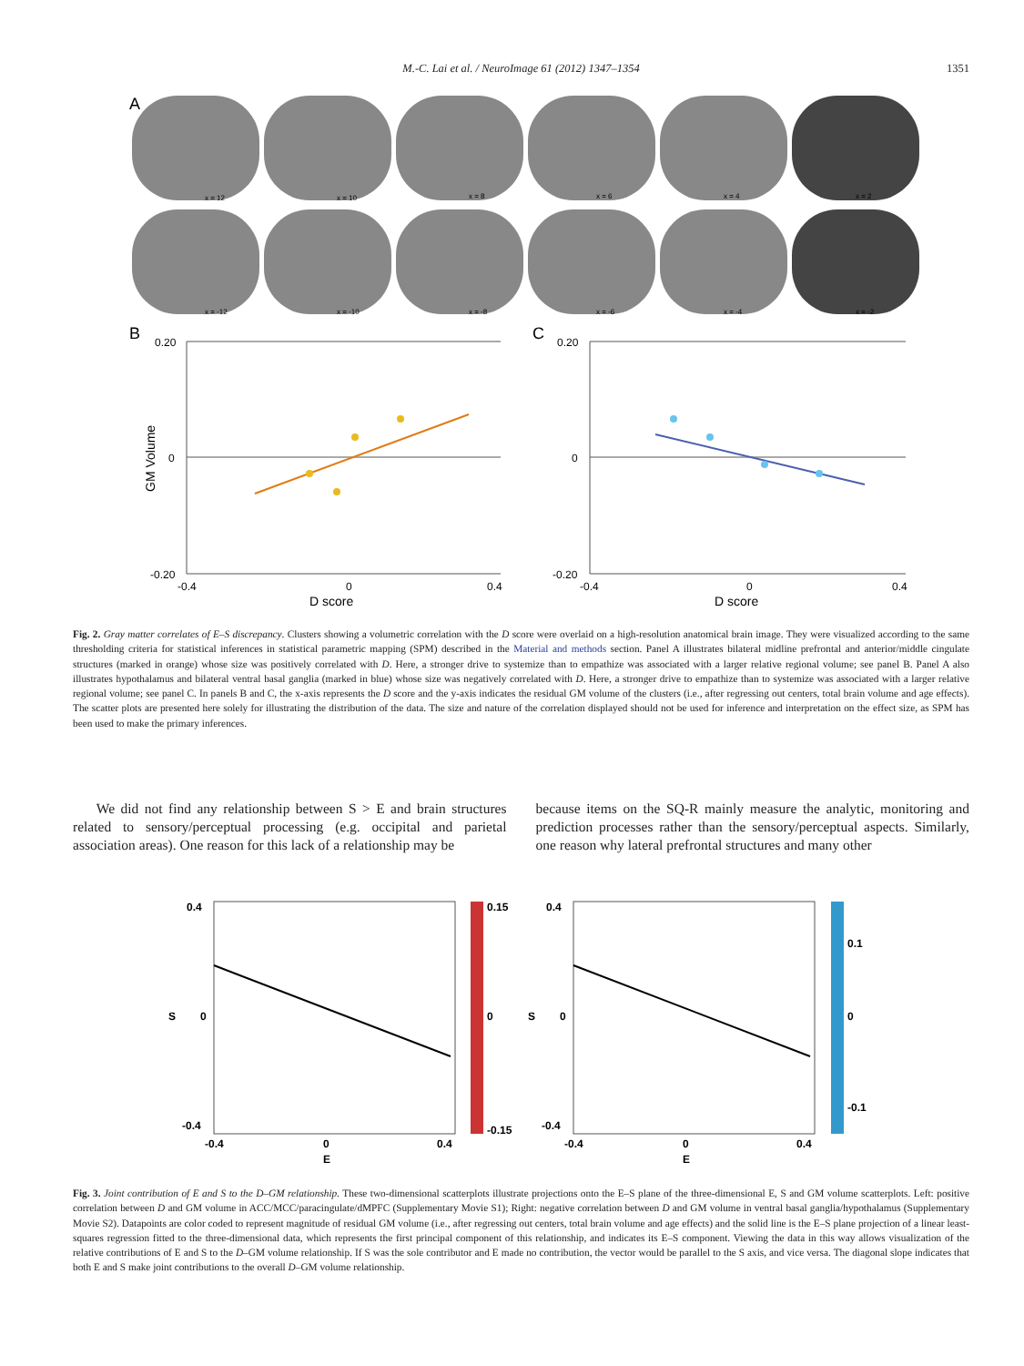M.-C. Lai et al. / NeuroImage 61 (2012) 1347–1354
1351
A
x = 12
x = 10
x = 8
x = 6
x = 4
x = 2
x = -12
x = -10
x = -8
x = -6
x = -4
x = -2
B
C
0.20
0
-0.20
-0.4
0
0.4
D score
GM Volume
0.20
0
-0.20
-0.4
0
0.4
D score
Fig. 2. Gray matter correlates of E–S discrepancy. Clusters showing a volumetric correlation with the D score were overlaid on a high-resolution anatomical brain image. They were visualized according to the same thresholding criteria for statistical inferences in statistical parametric mapping (SPM) described in the Material and methods section. Panel A illustrates bilateral midline prefrontal and anterior/middle cingulate structures (marked in orange) whose size was positively correlated with D. Here, a stronger drive to systemize than to empathize was associated with a larger relative regional volume; see panel B. Panel A also illustrates hypothalamus and bilateral ventral basal ganglia (marked in blue) whose size was negatively correlated with D. Here, a stronger drive to empathize than to systemize was associated with a larger relative regional volume; see panel C. In panels B and C, the x-axis represents the D score and the y-axis indicates the residual GM volume of the clusters (i.e., after regressing out centers, total brain volume and age effects). The scatter plots are presented here solely for illustrating the distribution of the data. The size and nature of the correlation displayed should not be used for inference and interpretation on the effect size, as SPM has been used to make the primary inferences.
We did not find any relationship between S > E and brain structures related to sensory/perceptual processing (e.g. occipital and parietal association areas). One reason for this lack of a relationship may be
because items on the SQ-R mainly measure the analytic, monitoring and prediction processes rather than the sensory/perceptual aspects. Similarly, one reason why lateral prefrontal structures and many other
0.4
0
-0.4
-0.4
0
0.4
E
S
0.15
0
-0.15
0.4
0
-0.4
-0.4
0
0.4
E
S
0.1
0
-0.1
Fig. 3. Joint contribution of E and S to the D–GM relationship. These two-dimensional scatterplots illustrate projections onto the E–S plane of the three-dimensional E, S and GM volume scatterplots. Left: positive correlation between D and GM volume in ACC/MCC/paracingulate/dMPFC (Supplementary Movie S1); Right: negative correlation between D and GM volume in ventral basal ganglia/hypothalamus (Supplementary Movie S2). Datapoints are color coded to represent magnitude of residual GM volume (i.e., after regressing out centers, total brain volume and age effects) and the solid line is the E–S plane projection of a linear least-squares regression fitted to the three-dimensional data, which represents the first principal component of this relationship, and indicates its E–S component. Viewing the data in this way allows visualization of the relative contributions of E and S to the D–GM volume relationship. If S was the sole contributor and E made no contribution, the vector would be parallel to the S axis, and vice versa. The diagonal slope indicates that both E and S make joint contributions to the overall D–GM volume relationship.